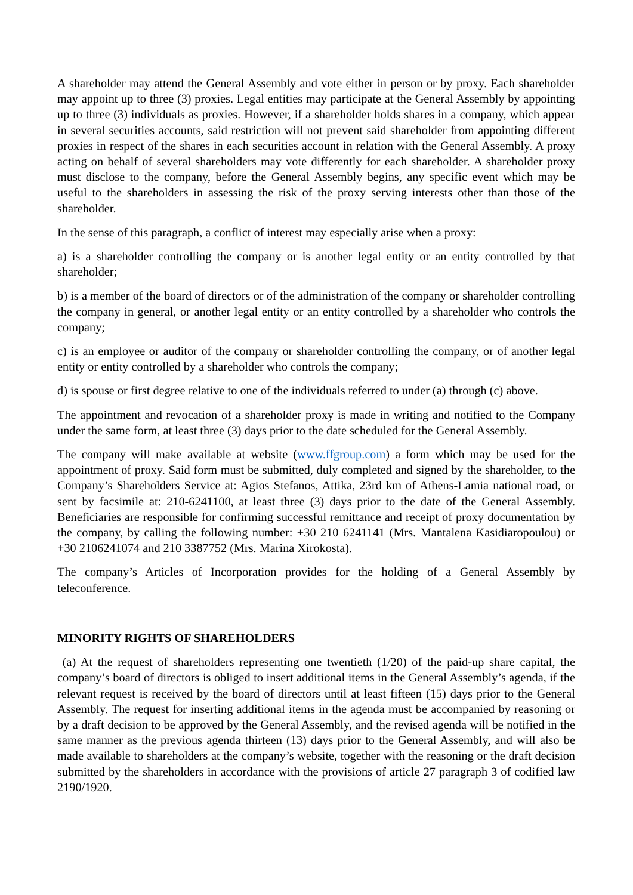A shareholder may attend the General Assembly and vote either in person or by proxy. Each shareholder may appoint up to three (3) proxies. Legal entities may participate at the General Assembly by appointing up to three (3) individuals as proxies. However, if a shareholder holds shares in a company, which appear in several securities accounts, said restriction will not prevent said shareholder from appointing different proxies in respect of the shares in each securities account in relation with the General Assembly. A proxy acting on behalf of several shareholders may vote differently for each shareholder. A shareholder proxy must disclose to the company, before the General Assembly begins, any specific event which may be useful to the shareholders in assessing the risk of the proxy serving interests other than those of the shareholder.
In the sense of this paragraph, a conflict of interest may especially arise when a proxy:
a) is a shareholder controlling the company or is another legal entity or an entity controlled by that shareholder;
b) is a member of the board of directors or of the administration of the company or shareholder controlling the company in general, or another legal entity or an entity controlled by a shareholder who controls the company;
c) is an employee or auditor of the company or shareholder controlling the company, or of another legal entity or entity controlled by a shareholder who controls the company;
d) is spouse or first degree relative to one of the individuals referred to under (a) through (c) above.
The appointment and revocation of a shareholder proxy is made in writing and notified to the Company under the same form, at least three (3) days prior to the date scheduled for the General Assembly.
The company will make available at website (www.ffgroup.com) a form which may be used for the appointment of proxy. Said form must be submitted, duly completed and signed by the shareholder, to the Company’s Shareholders Service at: Agios Stefanos, Attika, 23rd km of Athens-Lamia national road, or sent by facsimile at: 210-6241100, at least three (3) days prior to the date of the General Assembly. Beneficiaries are responsible for confirming successful remittance and receipt of proxy documentation by the company, by calling the following number: +30 210 6241141 (Mrs. Mantalena Kasidiaropoulou) or +30 2106241074 and 210 3387752 (Mrs. Marina Xirokosta).
The company’s Articles of Incorporation provides for the holding of a General Assembly by teleconference.
MINORITY RIGHTS OF SHAREHOLDERS
(a) At the request of shareholders representing one twentieth (1/20) of the paid-up share capital, the company’s board of directors is obliged to insert additional items in the General Assembly’s agenda, if the relevant request is received by the board of directors until at least fifteen (15) days prior to the General Assembly. The request for inserting additional items in the agenda must be accompanied by reasoning or by a draft decision to be approved by the General Assembly, and the revised agenda will be notified in the same manner as the previous agenda thirteen (13) days prior to the General Assembly, and will also be made available to shareholders at the company’s website, together with the reasoning or the draft decision submitted by the shareholders in accordance with the provisions of article 27 paragraph 3 of codified law 2190/1920.